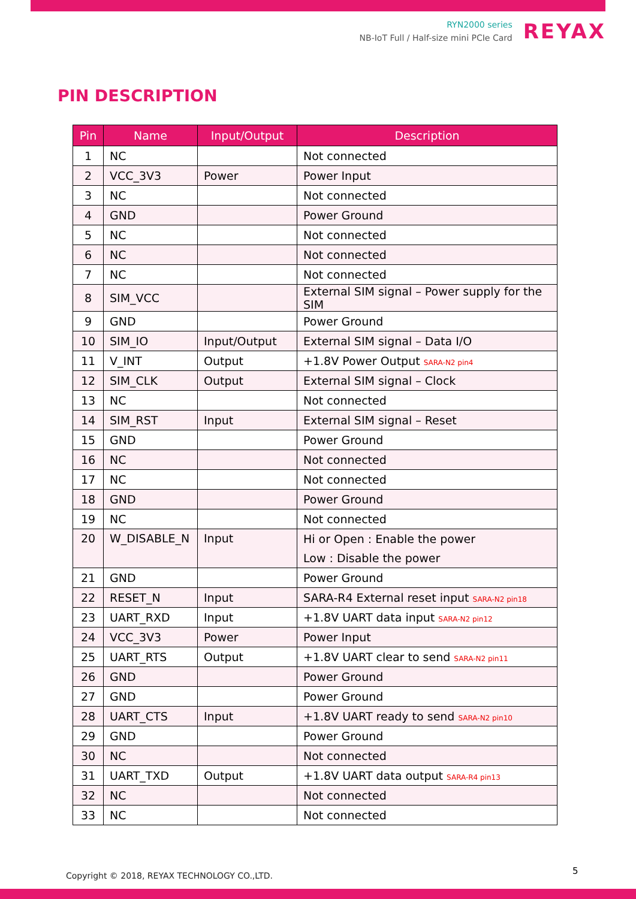RYN2000 series
NB-IoT Full / Half-size mini PCIe Card
REYAX
PIN DESCRIPTION
| Pin | Name | Input/Output | Description |
| --- | --- | --- | --- |
| 1 | NC | | Not connected |
| 2 | VCC_3V3 | Power | Power Input |
| 3 | NC | | Not connected |
| 4 | GND | | Power Ground |
| 5 | NC | | Not connected |
| 6 | NC | | Not connected |
| 7 | NC | | Not connected |
| 8 | SIM_VCC | | External SIM signal – Power supply for the SIM |
| 9 | GND | | Power Ground |
| 10 | SIM_IO | Input/Output | External SIM signal – Data I/O |
| 11 | V_INT | Output | +1.8V Power Output SARA-N2 pin4 |
| 12 | SIM_CLK | Output | External SIM signal – Clock |
| 13 | NC | | Not connected |
| 14 | SIM_RST | Input | External SIM signal – Reset |
| 15 | GND | | Power Ground |
| 16 | NC | | Not connected |
| 17 | NC | | Not connected |
| 18 | GND | | Power Ground |
| 19 | NC | | Not connected |
| 20 | W_DISABLE_N | Input | Hi or Open : Enable the power Low : Disable the power |
| 21 | GND | | Power Ground |
| 22 | RESET_N | Input | SARA-R4 External reset input SARA-N2 pin18 |
| 23 | UART_RXD | Input | +1.8V UART data input SARA-N2 pin12 |
| 24 | VCC_3V3 | Power | Power Input |
| 25 | UART_RTS | Output | +1.8V UART clear to send SARA-N2 pin11 |
| 26 | GND | | Power Ground |
| 27 | GND | | Power Ground |
| 28 | UART_CTS | Input | +1.8V UART ready to send SARA-N2 pin10 |
| 29 | GND | | Power Ground |
| 30 | NC | | Not connected |
| 31 | UART_TXD | Output | +1.8V UART data output SARA-R4 pin13 |
| 32 | NC | | Not connected |
| 33 | NC | | Not connected |
Copyright © 2018, REYAX TECHNOLOGY CO.,LTD.
5